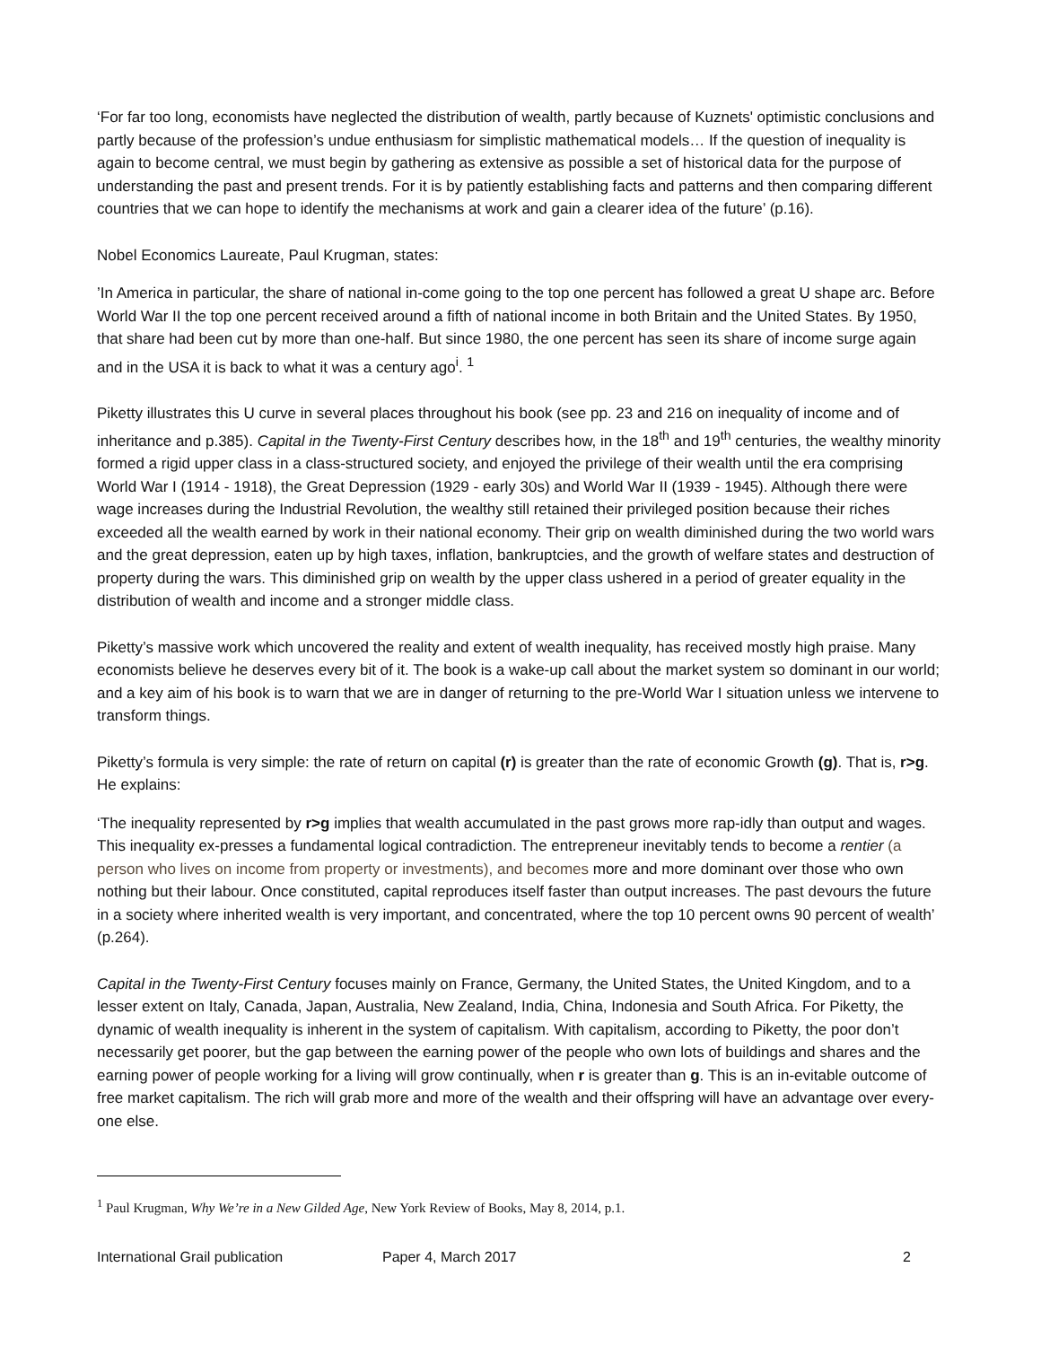‘For far too long, economists have neglected the distribution of wealth, partly because of Kuznets' optimistic conclusions and partly because of the profession’s undue enthusiasm for simplistic mathematical models… If the question of inequality is again to become central, we must begin by gathering as extensive as possible a set of historical data for the purpose of understanding the past and present trends. For it is by patiently establishing facts and patterns and then comparing different countries that we can hope to identify the mechanisms at work and gain a clearer idea of the future’ (p.16).
Nobel Economics Laureate, Paul Krugman, states:
’In America in particular, the share of national in-come going to the top one percent has followed a great U shape arc. Before World War II the top one percent received around a fifth of national income in both Britain and the United States. By 1950, that share had been cut by more than one-half. But since 1980, the one percent has seen its share of income surge again and in the USA it is back to what it was a century ago<sup>i</sup>. <sup>1</sup>
Piketty illustrates this U curve in several places throughout his book (see pp. 23 and 216 on inequality of income and of inheritance and p.385). Capital in the Twenty-First Century describes how, in the 18<sup>th</sup> and 19<sup>th</sup> centuries, the wealthy minority formed a rigid upper class in a class-structured society, and enjoyed the privilege of their wealth until the era comprising World War I (1914 - 1918), the Great Depression (1929 - early 30s) and World War II (1939 - 1945). Although there were wage increases during the Industrial Revolution, the wealthy still retained their privileged position because their riches exceeded all the wealth earned by work in their national economy. Their grip on wealth diminished during the two world wars and the great depression, eaten up by high taxes, inflation, bankruptcies, and the growth of welfare states and destruction of property during the wars. This diminished grip on wealth by the upper class ushered in a period of greater equality in the distribution of wealth and income and a stronger middle class.
Piketty’s massive work which uncovered the reality and extent of wealth inequality, has received mostly high praise. Many economists believe he deserves every bit of it. The book is a wake-up call about the market system so dominant in our world; and a key aim of his book is to warn that we are in danger of returning to the pre-World War I situation unless we intervene to transform things.
Piketty’s formula is very simple: the rate of return on capital (r) is greater than the rate of economic Growth (g). That is, r>g. He explains:
‘The inequality represented by r>g implies that wealth accumulated in the past grows more rap-idly than output and wages. This inequality ex-presses a fundamental logical contradiction. The entrepreneur inevitably tends to become a rentier (a person who lives on income from property or investments), and becomes more and more dominant over those who own nothing but their labour. Once constituted, capital reproduces itself faster than output increases. The past devours the future in a society where inherited wealth is very important, and concentrated, where the top 10 percent owns 90 percent of wealth’ (p.264).
Capital in the Twenty-First Century focuses mainly on France, Germany, the United States, the United Kingdom, and to a lesser extent on Italy, Canada, Japan, Australia, New Zealand, India, China, Indonesia and South Africa. For Piketty, the dynamic of wealth inequality is inherent in the system of capitalism. With capitalism, according to Piketty, the poor don’t necessarily get poorer, but the gap between the earning power of the people who own lots of buildings and shares and the earning power of people working for a living will grow continually, when r is greater than g. This is an in-evitable outcome of free market capitalism. The rich will grab more and more of the wealth and their offspring will have an advantage over every-one else.
<sup>1</sup> Paul Krugman, Why We’re in a New Gilded Age, New York Review of Books, May 8, 2014, p.1.
International Grail publication Paper 4, March 2017 2